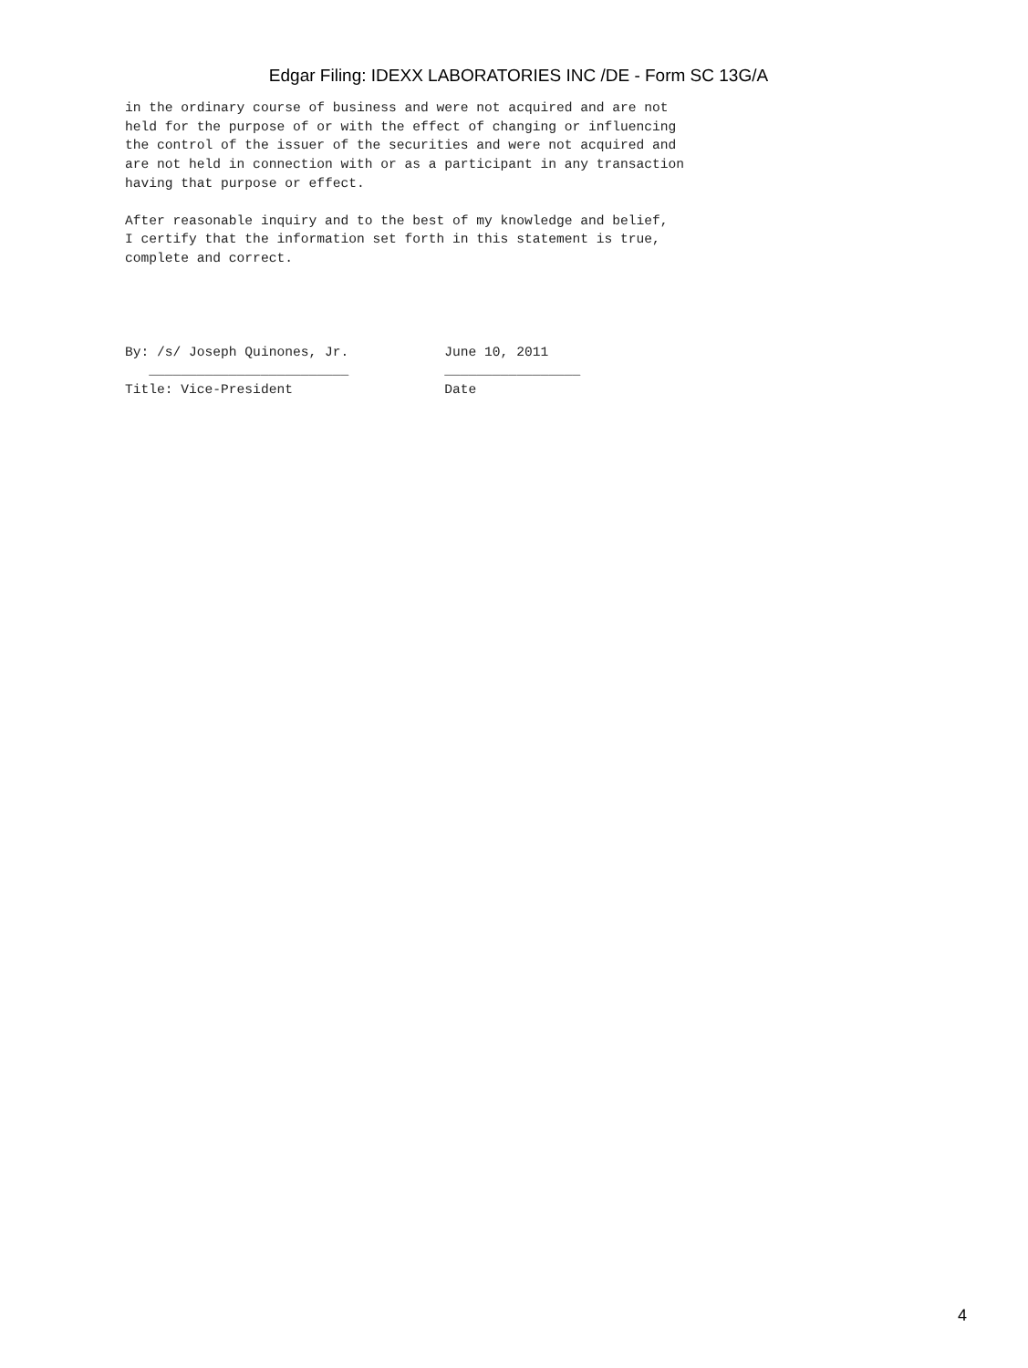Edgar Filing: IDEXX LABORATORIES INC /DE - Form SC 13G/A
in the ordinary course of business and were not acquired and are not
held for the purpose of or with the effect of changing or influencing
the control of the issuer of the securities and were not acquired and
are not held in connection with or as a participant in any transaction
having that purpose or effect.
After reasonable inquiry and to the best of my knowledge and belief,
I certify that the information set forth in this statement is true,
complete and correct.
By: /s/ Joseph Quinones, Jr.            June 10, 2011
   _________________________            _________________
Title: Vice-President                   Date
4